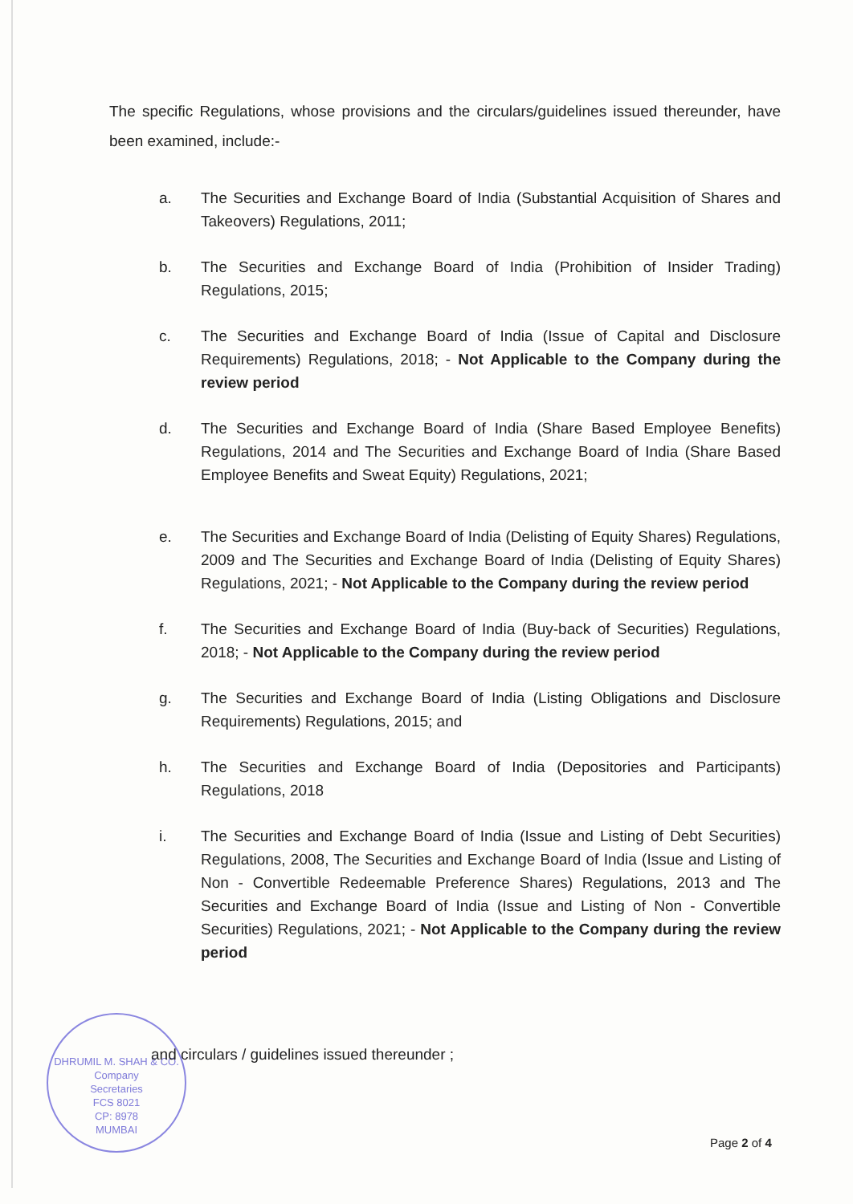The specific Regulations, whose provisions and the circulars/guidelines issued thereunder, have been examined, include:-
a. The Securities and Exchange Board of India (Substantial Acquisition of Shares and Takeovers) Regulations, 2011;
b. The Securities and Exchange Board of India (Prohibition of Insider Trading) Regulations, 2015;
c. The Securities and Exchange Board of India (Issue of Capital and Disclosure Requirements) Regulations, 2018; - Not Applicable to the Company during the review period
d. The Securities and Exchange Board of India (Share Based Employee Benefits) Regulations, 2014 and The Securities and Exchange Board of India (Share Based Employee Benefits and Sweat Equity) Regulations, 2021;
e. The Securities and Exchange Board of India (Delisting of Equity Shares) Regulations, 2009 and The Securities and Exchange Board of India (Delisting of Equity Shares) Regulations, 2021; - Not Applicable to the Company during the review period
f. The Securities and Exchange Board of India (Buy-back of Securities) Regulations, 2018; - Not Applicable to the Company during the review period
g. The Securities and Exchange Board of India (Listing Obligations and Disclosure Requirements) Regulations, 2015; and
h. The Securities and Exchange Board of India (Depositories and Participants) Regulations, 2018
i. The Securities and Exchange Board of India (Issue and Listing of Debt Securities) Regulations, 2008, The Securities and Exchange Board of India (Issue and Listing of Non - Convertible Redeemable Preference Shares) Regulations, 2013 and The Securities and Exchange Board of India (Issue and Listing of Non - Convertible Securities) Regulations, 2021; - Not Applicable to the Company during the review period
DHRUMIL M. SHAH & CO.
Company
Secretaries
FCS 8021
CP: 8978
MUMBAI
and circulars / guidelines issued thereunder ;
Page 2 of 4